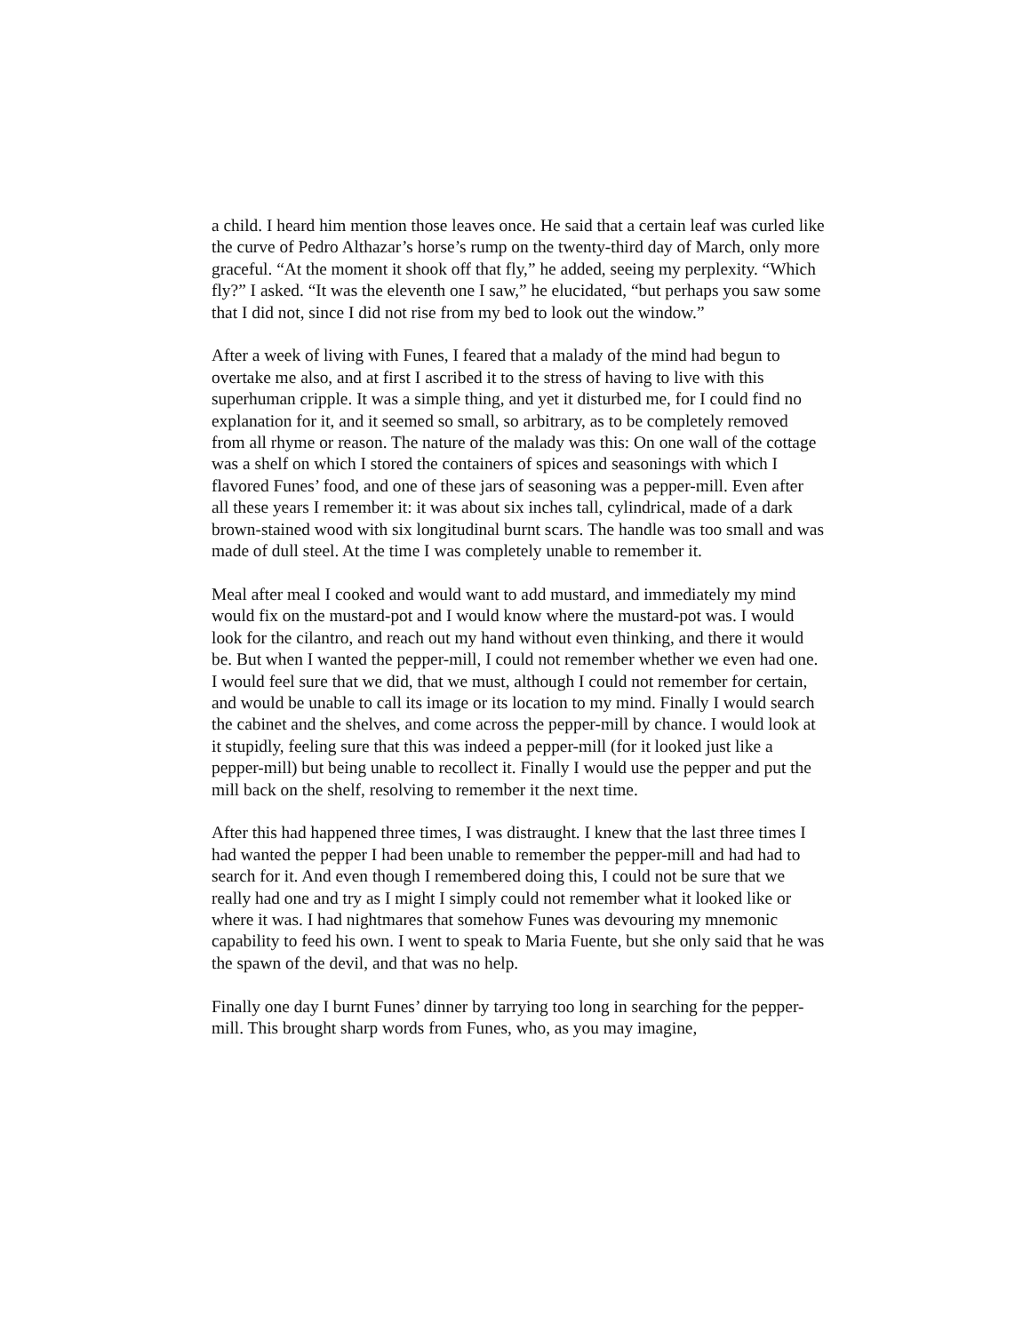a child. I heard him mention those leaves once. He said that a certain leaf was curled like the curve of Pedro Althazar’s horse’s rump on the twenty-third day of March, only more graceful. “At the moment it shook off that fly,” he added, seeing my perplexity. “Which fly?” I asked. “It was the eleventh one I saw,” he elucidated, “but perhaps you saw some that I did not, since I did not rise from my bed to look out the window.”
After a week of living with Funes, I feared that a malady of the mind had begun to overtake me also, and at first I ascribed it to the stress of having to live with this superhuman cripple. It was a simple thing, and yet it disturbed me, for I could find no explanation for it, and it seemed so small, so arbitrary, as to be completely removed from all rhyme or reason. The nature of the malady was this: On one wall of the cottage was a shelf on which I stored the containers of spices and seasonings with which I flavored Funes’ food, and one of these jars of seasoning was a pepper-mill. Even after all these years I remember it: it was about six inches tall, cylindrical, made of a dark brown-stained wood with six longitudinal burnt scars. The handle was too small and was made of dull steel. At the time I was completely unable to remember it.
Meal after meal I cooked and would want to add mustard, and immediately my mind would fix on the mustard-pot and I would know where the mustard-pot was. I would look for the cilantro, and reach out my hand without even thinking, and there it would be. But when I wanted the pepper-mill, I could not remember whether we even had one. I would feel sure that we did, that we must, although I could not remember for certain, and would be unable to call its image or its location to my mind. Finally I would search the cabinet and the shelves, and come across the pepper-mill by chance. I would look at it stupidly, feeling sure that this was indeed a pepper-mill (for it looked just like a pepper-mill) but being unable to recollect it. Finally I would use the pepper and put the mill back on the shelf, resolving to remember it the next time.
After this had happened three times, I was distraught. I knew that the last three times I had wanted the pepper I had been unable to remember the pepper-mill and had had to search for it. And even though I remembered doing this, I could not be sure that we really had one and try as I might I simply could not remember what it looked like or where it was. I had nightmares that somehow Funes was devouring my mnemonic capability to feed his own. I went to speak to Maria Fuente, but she only said that he was the spawn of the devil, and that was no help.
Finally one day I burnt Funes’ dinner by tarrying too long in searching for the pepper-mill. This brought sharp words from Funes, who, as you may imagine,